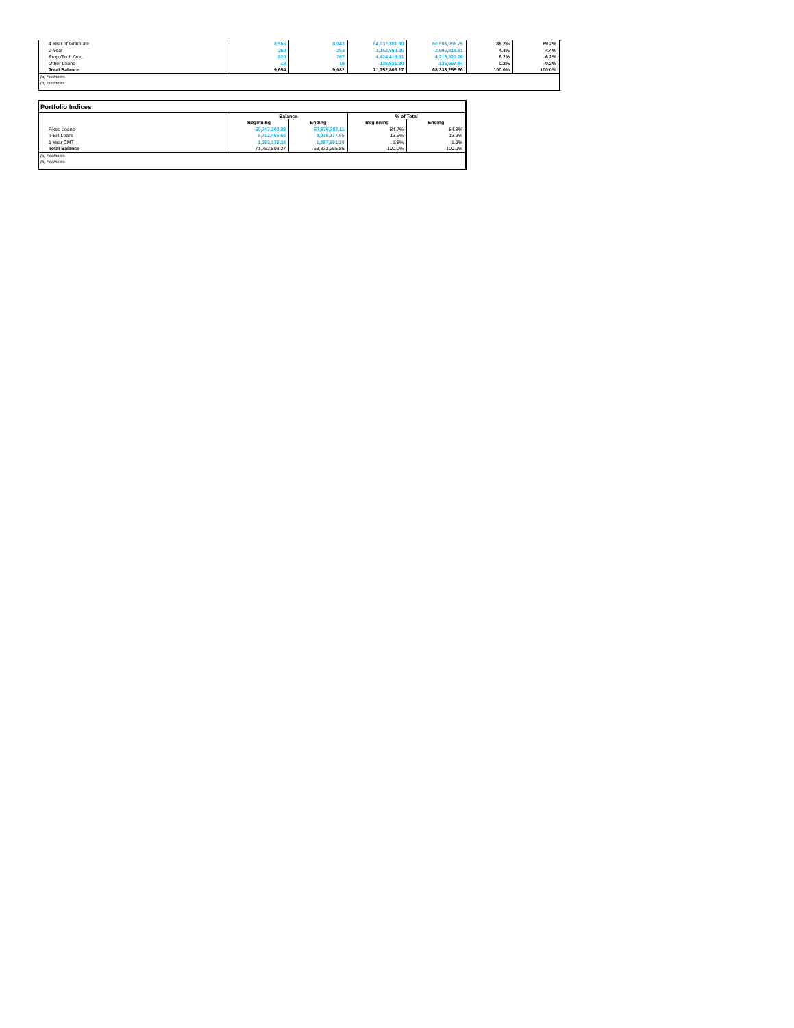| 4 Year or Graduate | 8,556 | 8,043 | 64,037,301.80 | 60,986,058.75 | 89.2% | 89.2% |
| 2-Year | 260 | 253 | 3,152,560.35 | 2,996,818.91 | 4.4% | 4.4% |
| Prop./Tech./Voc. | 820 | 767 | 4,424,419.81 | 4,213,820.26 | 6.2% | 6.2% |
| Other Loans | 18 | 19 | 138,521.30 | 136,557.94 | 0.2% | 0.2% |
| Total Balance | 9,654 | 9,082 | 71,752,803.27 | 68,333,255.86 | 100.0% | 100.0% |
| (a) Footnotes | | | | | | |
| (b) Footnotes | | | | | | |
| Portfolio Indices | | | | |
| | Balance | | % of Total | |
| | Beginning | Ending | Beginning | Ending |
| Fixed Loans | 60,747,204.38 | 57,970,387.11 | 84.7% | 84.8% |
| T-Bill Loans | 9,712,465.65 | 9,075,177.55 | 13.5% | 13.3% |
| 1 Year CMT | 1,293,133.24 | 1,287,691.20 | 1.8% | 1.9% |
| Total Balance | 71,752,803.27 | 68,333,255.86 | 100.0% | 100.0% |
| (a) Footnotes | | | | |
| (b) Footnotes | | | | |